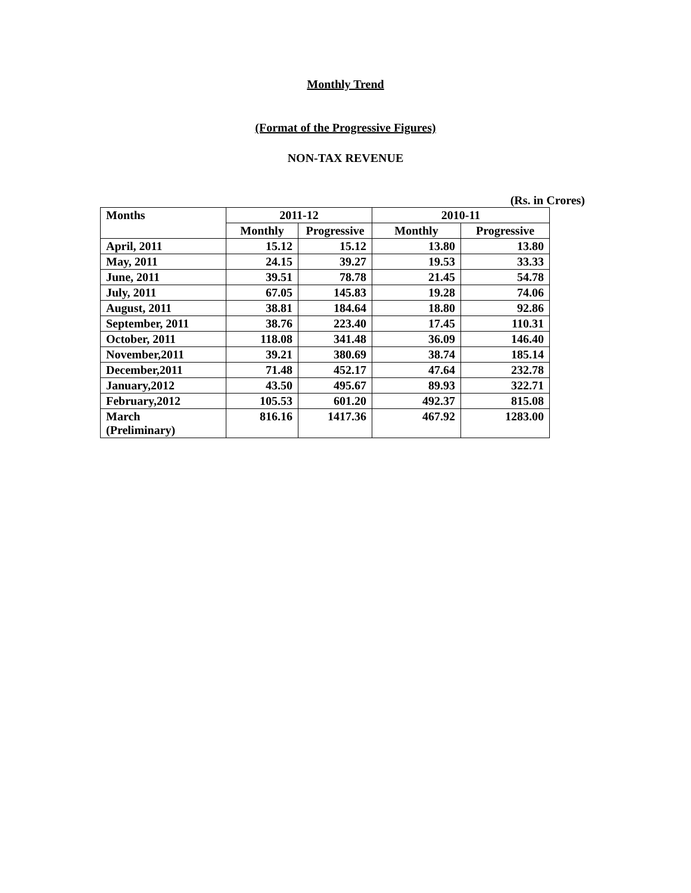Monthly Trend
(Format of the Progressive Figures)
NON-TAX REVENUE
(Rs. in Crores)
| Months | 2011-12 | | 2010-11 | |
| --- | --- | --- | --- | --- |
| | Monthly | Progressive | Monthly | Progressive |
| April, 2011 | 15.12 | 15.12 | 13.80 | 13.80 |
| May, 2011 | 24.15 | 39.27 | 19.53 | 33.33 |
| June, 2011 | 39.51 | 78.78 | 21.45 | 54.78 |
| July, 2011 | 67.05 | 145.83 | 19.28 | 74.06 |
| August, 2011 | 38.81 | 184.64 | 18.80 | 92.86 |
| September, 2011 | 38.76 | 223.40 | 17.45 | 110.31 |
| October, 2011 | 118.08 | 341.48 | 36.09 | 146.40 |
| November,2011 | 39.21 | 380.69 | 38.74 | 185.14 |
| December,2011 | 71.48 | 452.17 | 47.64 | 232.78 |
| January,2012 | 43.50 | 495.67 | 89.93 | 322.71 |
| February,2012 | 105.53 | 601.20 | 492.37 | 815.08 |
| March (Preliminary) | 816.16 | 1417.36 | 467.92 | 1283.00 |